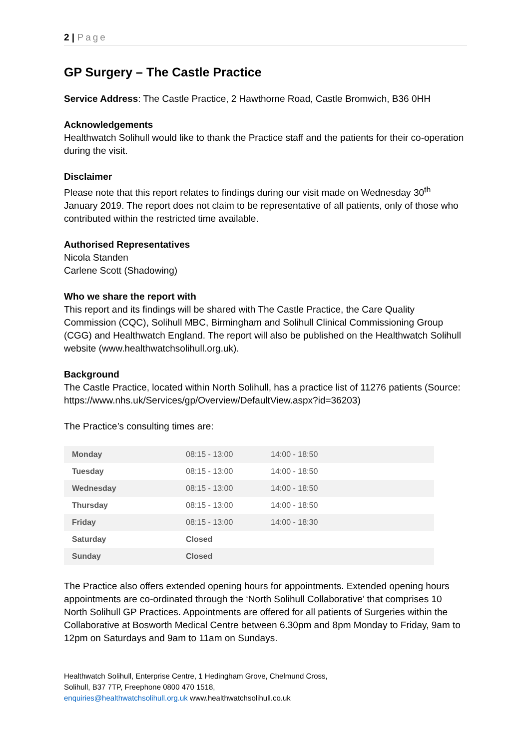2 | Page
GP Surgery – The Castle Practice
Service Address: The Castle Practice, 2 Hawthorne Road, Castle Bromwich, B36 0HH
Acknowledgements
Healthwatch Solihull would like to thank the Practice staff and the patients for their co-operation during the visit.
Disclaimer
Please note that this report relates to findings during our visit made on Wednesday 30<sup>th</sup> January 2019. The report does not claim to be representative of all patients, only of those who contributed within the restricted time available.
Authorised Representatives
Nicola Standen
Carlene Scott (Shadowing)
Who we share the report with
This report and its findings will be shared with The Castle Practice, the Care Quality Commission (CQC), Solihull MBC, Birmingham and Solihull Clinical Commissioning Group (CGG) and Healthwatch England. The report will also be published on the Healthwatch Solihull website (www.healthwatchsolihull.org.uk).
Background
The Castle Practice, located within North Solihull, has a practice list of 11276 patients (Source: https://www.nhs.uk/Services/gp/Overview/DefaultView.aspx?id=36203)
The Practice’s consulting times are:
| Monday | 08:15 - 13:00 | 14:00 - 18:50 |
| Tuesday | 08:15 - 13:00 | 14:00 - 18:50 |
| Wednesday | 08:15 - 13:00 | 14:00 - 18:50 |
| Thursday | 08:15 - 13:00 | 14:00 - 18:50 |
| Friday | 08:15 - 13:00 | 14:00 - 18:30 |
| Saturday | Closed | |
| Sunday | Closed | |
The Practice also offers extended opening hours for appointments. Extended opening hours appointments are co-ordinated through the ‘North Solihull Collaborative’ that comprises 10 North Solihull GP Practices. Appointments are offered for all patients of Surgeries within the Collaborative at Bosworth Medical Centre between 6.30pm and 8pm Monday to Friday, 9am to 12pm on Saturdays and 9am to 11am on Sundays.
Healthwatch Solihull, Enterprise Centre, 1 Hedingham Grove, Chelmund Cross,
Solihull, B37 7TP, Freephone 0800 470 1518,
enquiries@healthwatchsolihull.org.uk www.healthwatchsolihull.co.uk